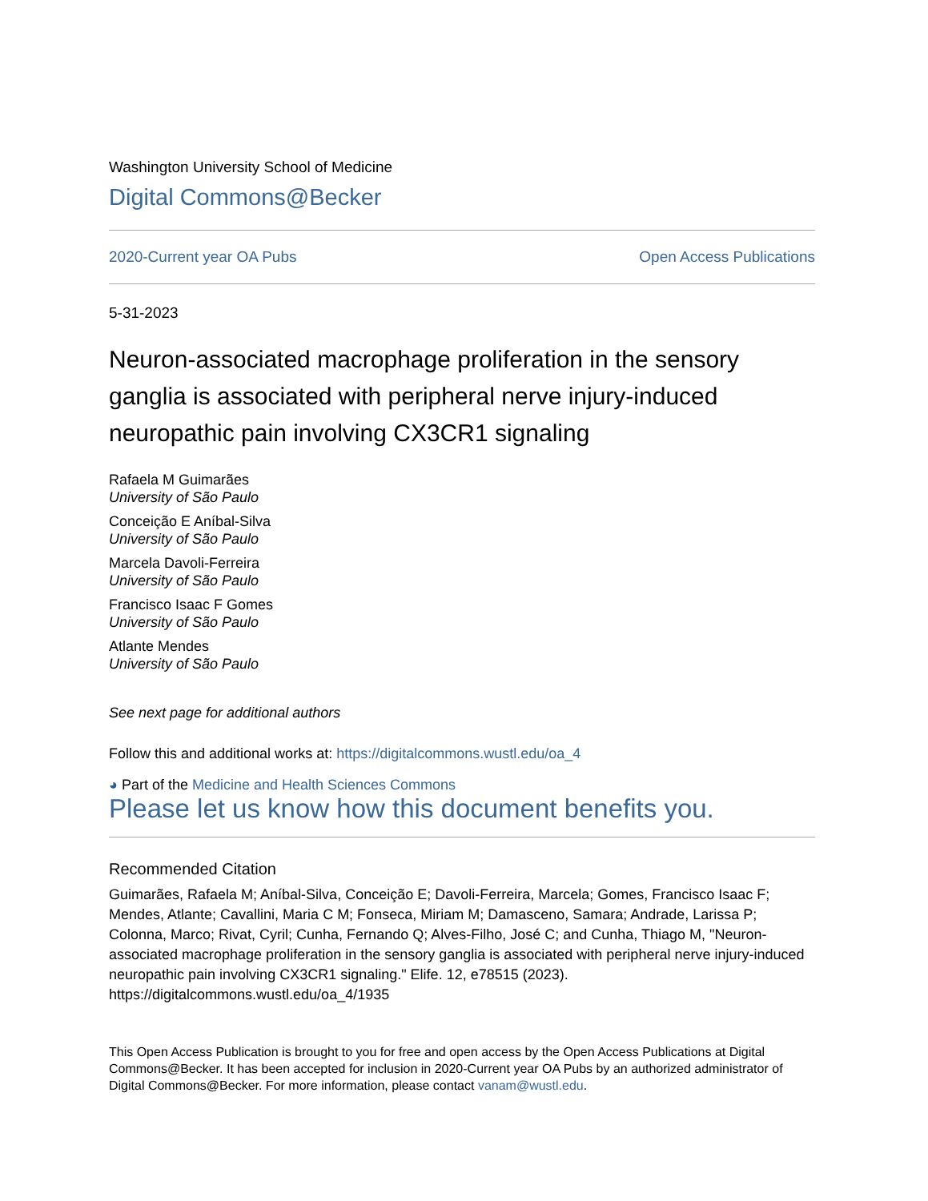Washington University School of Medicine
Digital Commons@Becker
2020-Current year OA Pubs Open Access Publications
5-31-2023
Neuron-associated macrophage proliferation in the sensory ganglia is associated with peripheral nerve injury-induced neuropathic pain involving CX3CR1 signaling
Rafaela M Guimarães
University of São Paulo
Conceição E Aníbal-Silva
University of São Paulo
Marcela Davoli-Ferreira
University of São Paulo
Francisco Isaac F Gomes
University of São Paulo
Atlante Mendes
University of São Paulo
See next page for additional authors
Follow this and additional works at: https://digitalcommons.wustl.edu/oa_4
◕ Part of the Medicine and Health Sciences Commons
Please let us know how this document benefits you.
Recommended Citation
Guimarães, Rafaela M; Aníbal-Silva, Conceição E; Davoli-Ferreira, Marcela; Gomes, Francisco Isaac F; Mendes, Atlante; Cavallini, Maria C M; Fonseca, Miriam M; Damasceno, Samara; Andrade, Larissa P; Colonna, Marco; Rivat, Cyril; Cunha, Fernando Q; Alves-Filho, José C; and Cunha, Thiago M, "Neuron-associated macrophage proliferation in the sensory ganglia is associated with peripheral nerve injury-induced neuropathic pain involving CX3CR1 signaling." Elife. 12, e78515 (2023).
https://digitalcommons.wustl.edu/oa_4/1935
This Open Access Publication is brought to you for free and open access by the Open Access Publications at Digital Commons@Becker. It has been accepted for inclusion in 2020-Current year OA Pubs by an authorized administrator of Digital Commons@Becker. For more information, please contact vanam@wustl.edu.